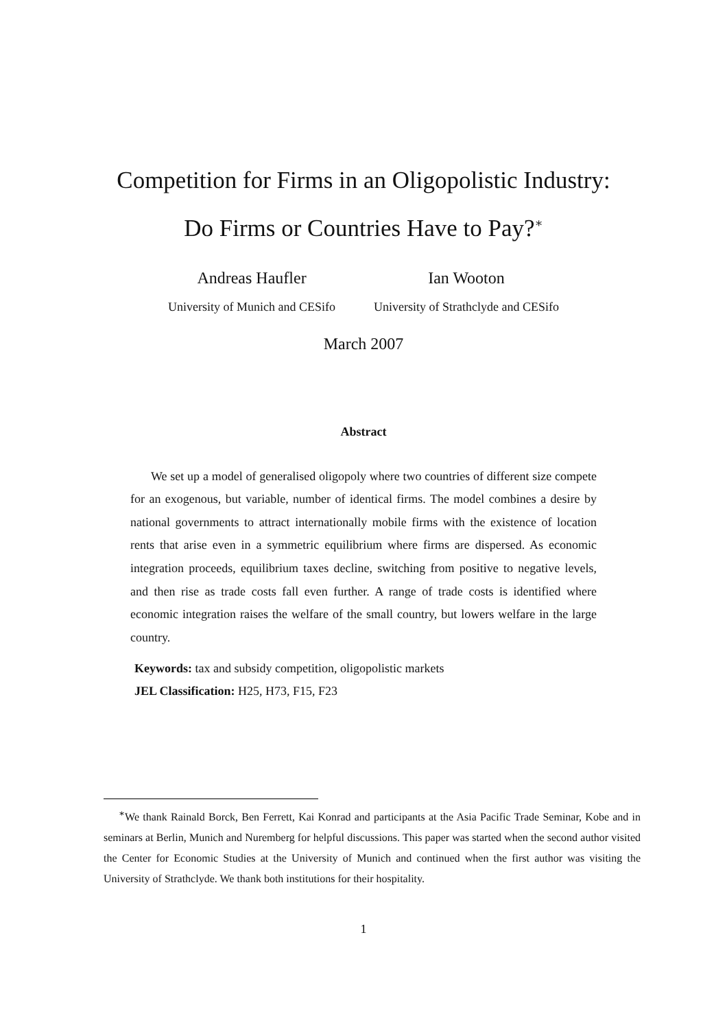Competition for Firms in an Oligopolistic Industry:
Do Firms or Countries Have to Pay?<sup>∗</sup>
Andreas Haufler
University of Munich and CESifo
Ian Wooton
University of Strathclyde and CESifo
March 2007
Abstract
We set up a model of generalised oligopoly where two countries of different size compete for an exogenous, but variable, number of identical firms. The model combines a desire by national governments to attract internationally mobile firms with the existence of location rents that arise even in a symmetric equilibrium where firms are dispersed. As economic integration proceeds, equilibrium taxes decline, switching from positive to negative levels, and then rise as trade costs fall even further. A range of trade costs is identified where economic integration raises the welfare of the small country, but lowers welfare in the large country.
Keywords: tax and subsidy competition, oligopolistic markets
JEL Classification: H25, H73, F15, F23
<sup>∗</sup>We thank Rainald Borck, Ben Ferrett, Kai Konrad and participants at the Asia Pacific Trade Seminar, Kobe and in seminars at Berlin, Munich and Nuremberg for helpful discussions. This paper was started when the second author visited the Center for Economic Studies at the University of Munich and continued when the first author was visiting the University of Strathclyde. We thank both institutions for their hospitality.
1